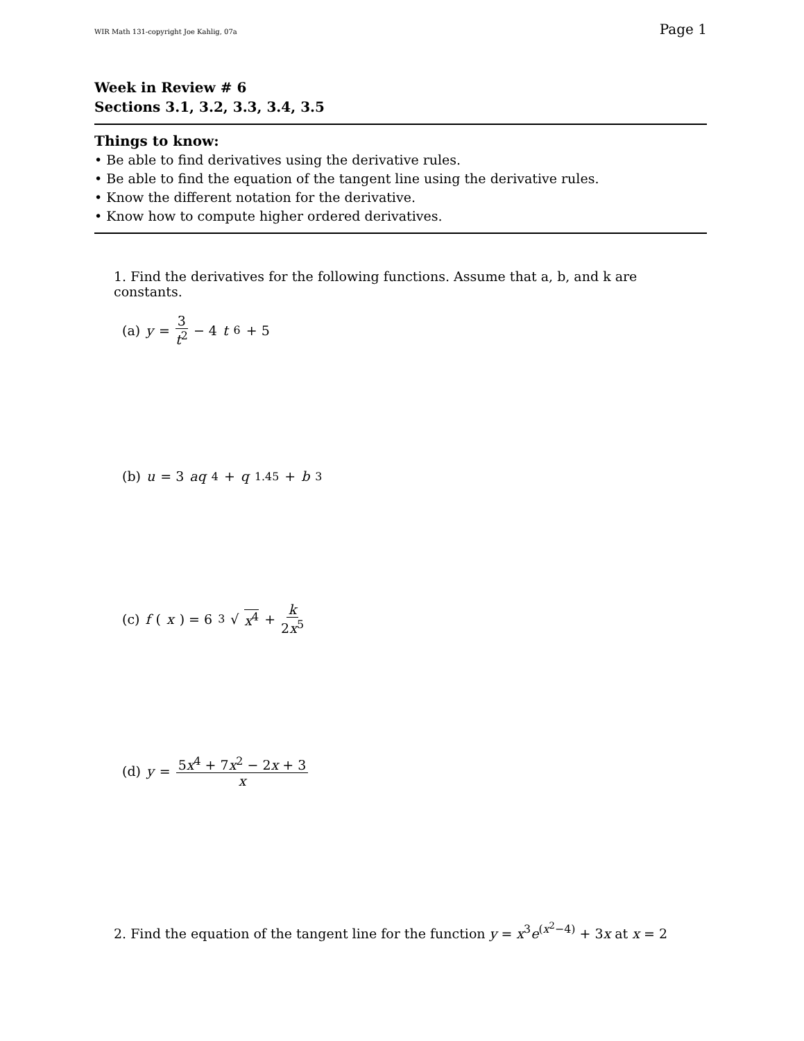WIR Math 131-copyright Joe Kahlig, 07a Page 1
Week in Review # 6
Sections 3.1, 3.2, 3.3, 3.4, 3.5
Things to know:
• Be able to find derivatives using the derivative rules.
• Be able to find the equation of the tangent line using the derivative rules.
• Know the different notation for the derivative.
• Know how to compute higher ordered derivatives.
1. Find the derivatives for the following functions. Assume that a, b, and k are constants.
(a) y = 3 t<sup>2</sup> − 4 t<sup>6</sup> + 5
(b) u = 3 aq<sup>4</sup> + q<sup>1.45</sup> + b<sup>3</sup>
(c) f (x) = 6 <sup>3</sup>√ x<sup>4</sup> + k 2x<sup>5</sup>
(d) y = 5x<sup>4</sup> + 7x<sup>2</sup> − 2x + 3 x
2. Find the equation of the tangent line for the function y = x<sup>3</sup>e<sup>(x<sup>2</sup>−4)</sup> + 3x at x = 2